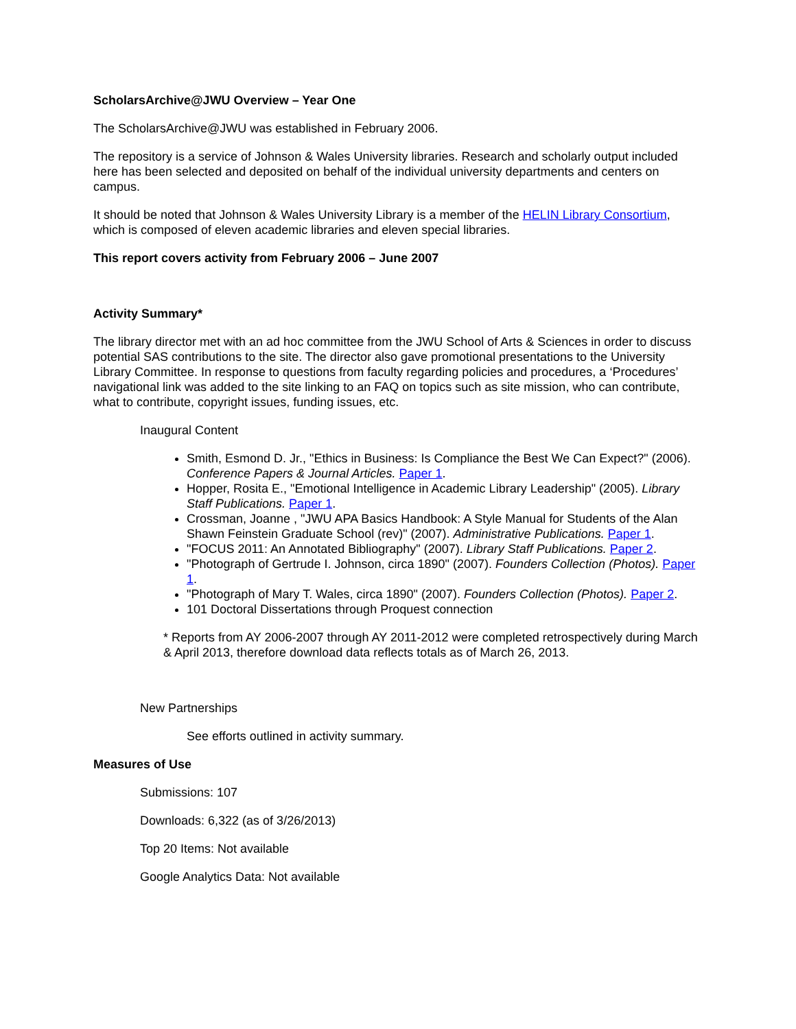ScholarsArchive@JWU Overview – Year One
The ScholarsArchive@JWU was established in February 2006.
The repository is a service of Johnson & Wales University libraries. Research and scholarly output included here has been selected and deposited on behalf of the individual university departments and centers on campus.
It should be noted that Johnson & Wales University Library is a member of the HELIN Library Consortium, which is composed of eleven academic libraries and eleven special libraries.
This report covers activity from February 2006 – June 2007
Activity Summary*
The library director met with an ad hoc committee from the JWU School of Arts & Sciences in order to discuss potential SAS contributions to the site. The director also gave promotional presentations to the University Library Committee. In response to questions from faculty regarding policies and procedures, a ‘Procedures’ navigational link was added to the site linking to an FAQ on topics such as site mission, who can contribute, what to contribute, copyright issues, funding issues, etc.
Inaugural Content
Smith, Esmond D. Jr., "Ethics in Business: Is Compliance the Best We Can Expect?" (2006). Conference Papers & Journal Articles. Paper 1.
Hopper, Rosita E., "Emotional Intelligence in Academic Library Leadership" (2005). Library Staff Publications. Paper 1.
Crossman, Joanne , "JWU APA Basics Handbook: A Style Manual for Students of the Alan Shawn Feinstein Graduate School (rev)" (2007). Administrative Publications. Paper 1.
"FOCUS 2011: An Annotated Bibliography" (2007). Library Staff Publications. Paper 2.
"Photograph of Gertrude I. Johnson, circa 1890" (2007). Founders Collection (Photos). Paper 1.
"Photograph of Mary T. Wales, circa 1890" (2007). Founders Collection (Photos). Paper 2.
101 Doctoral Dissertations through Proquest connection
* Reports from AY 2006-2007 through AY 2011-2012 were completed retrospectively during March & April 2013, therefore download data reflects totals as of March 26, 2013.
New Partnerships
See efforts outlined in activity summary.
Measures of Use
Submissions: 107
Downloads: 6,322 (as of 3/26/2013)
Top 20 Items: Not available
Google Analytics Data: Not available